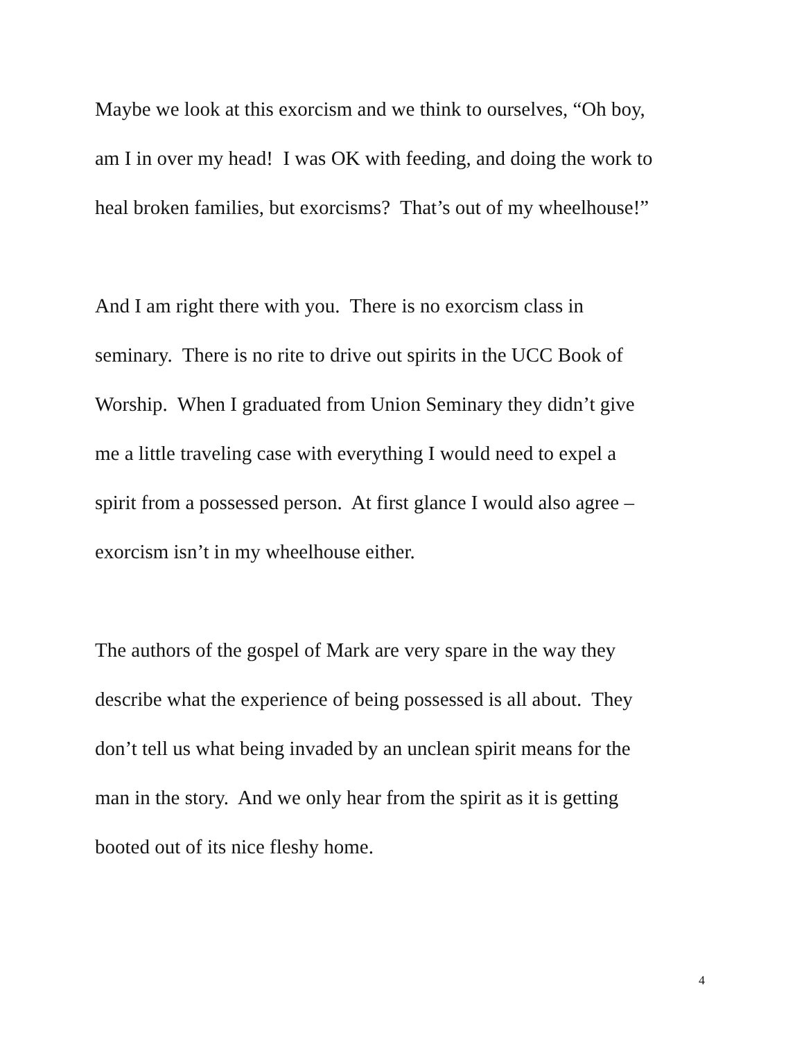Maybe we look at this exorcism and we think to ourselves, “Oh boy,
am I in over my head! I was OK with feeding, and doing the work to
heal broken families, but exorcisms? That’s out of my wheelhouse!”
And I am right there with you. There is no exorcism class in
seminary. There is no rite to drive out spirits in the UCC Book of
Worship. When I graduated from Union Seminary they didn’t give
me a little traveling case with everything I would need to expel a
spirit from a possessed person. At first glance I would also agree –
exorcism isn’t in my wheelhouse either.
The authors of the gospel of Mark are very spare in the way they
describe what the experience of being possessed is all about. They
don’t tell us what being invaded by an unclean spirit means for the
man in the story. And we only hear from the spirit as it is getting
booted out of its nice fleshy home.
4